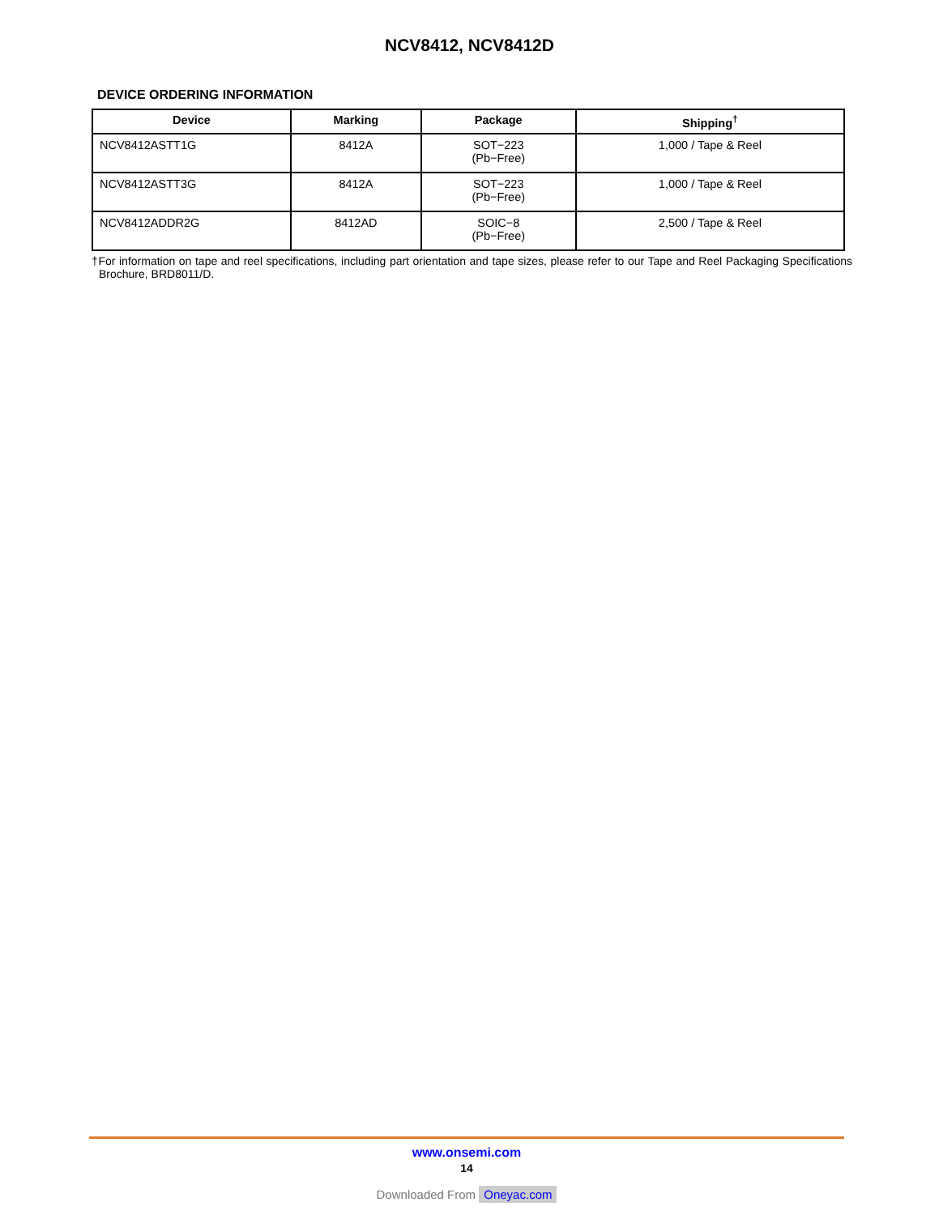NCV8412, NCV8412D
DEVICE ORDERING INFORMATION
| Device | Marking | Package | Shipping<sup>†</sup> |
| --- | --- | --- | --- |
| NCV8412ASTT1G | 8412A | SOT−223 (Pb−Free) | 1,000 / Tape & Reel |
| NCV8412ASTT3G | 8412A | SOT−223 (Pb−Free) | 1,000 / Tape & Reel |
| NCV8412ADDR2G | 8412AD | SOIC−8 (Pb−Free) | 2,500 / Tape & Reel |
†For information on tape and reel specifications, including part orientation and tape sizes, please refer to our Tape and Reel Packaging Specifications Brochure, BRD8011/D.
www.onsemi.com
14
Downloaded From Oneyac.com